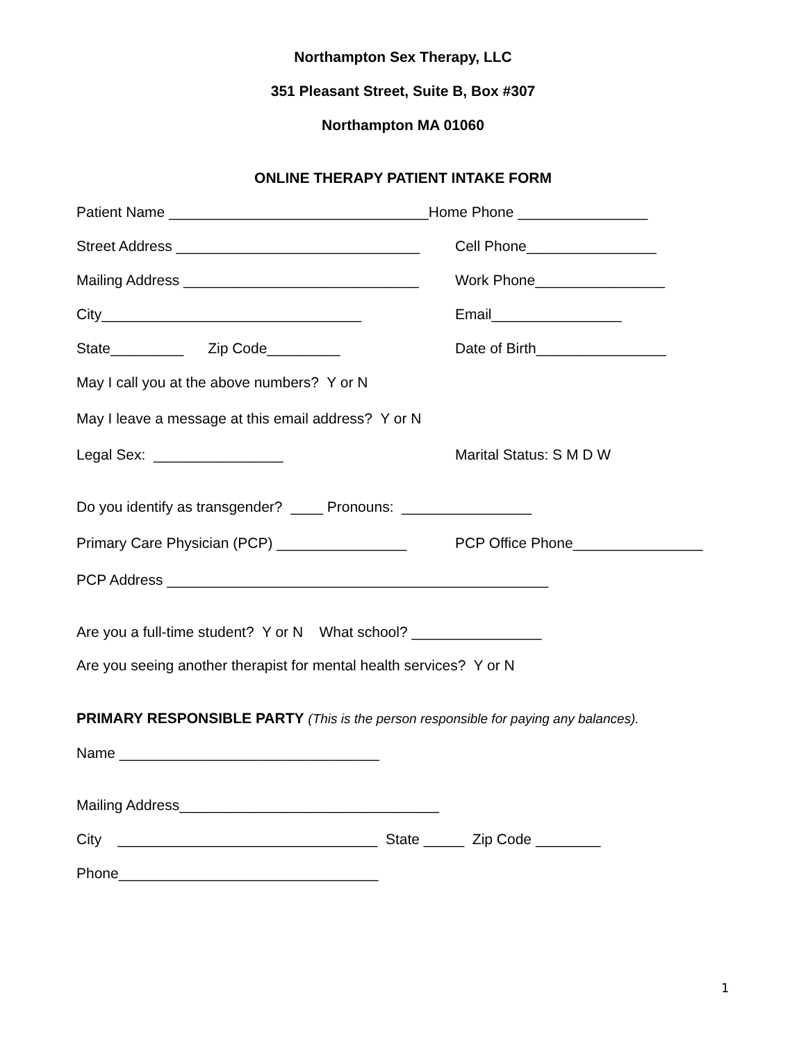Northampton Sex Therapy, LLC
351 Pleasant Street, Suite B, Box #307
Northampton MA 01060
ONLINE THERAPY PATIENT INTAKE FORM
Patient Name ________________________________Home Phone ________________
Street Address ______________________________
Cell Phone________________
Mailing Address _____________________________
Work Phone________________
City________________________________
Email________________
State_________ Zip Code_________
Date of Birth________________
May I call you at the above numbers? Y or N
May I leave a message at this email address? Y or N
Legal Sex: ________________
Marital Status: S M D W
Do you identify as transgender? ____ Pronouns: ________________
Primary Care Physician (PCP) ________________
PCP Office Phone________________
PCP Address _______________________________________________
Are you a full-time student? Y or N What school? ________________
Are you seeing another therapist for mental health services? Y or N
PRIMARY RESPONSIBLE PARTY (This is the person responsible for paying any balances).
Name ________________________________
Mailing Address________________________________
City ________________________________ State _____ Zip Code ________
Phone________________________________
1